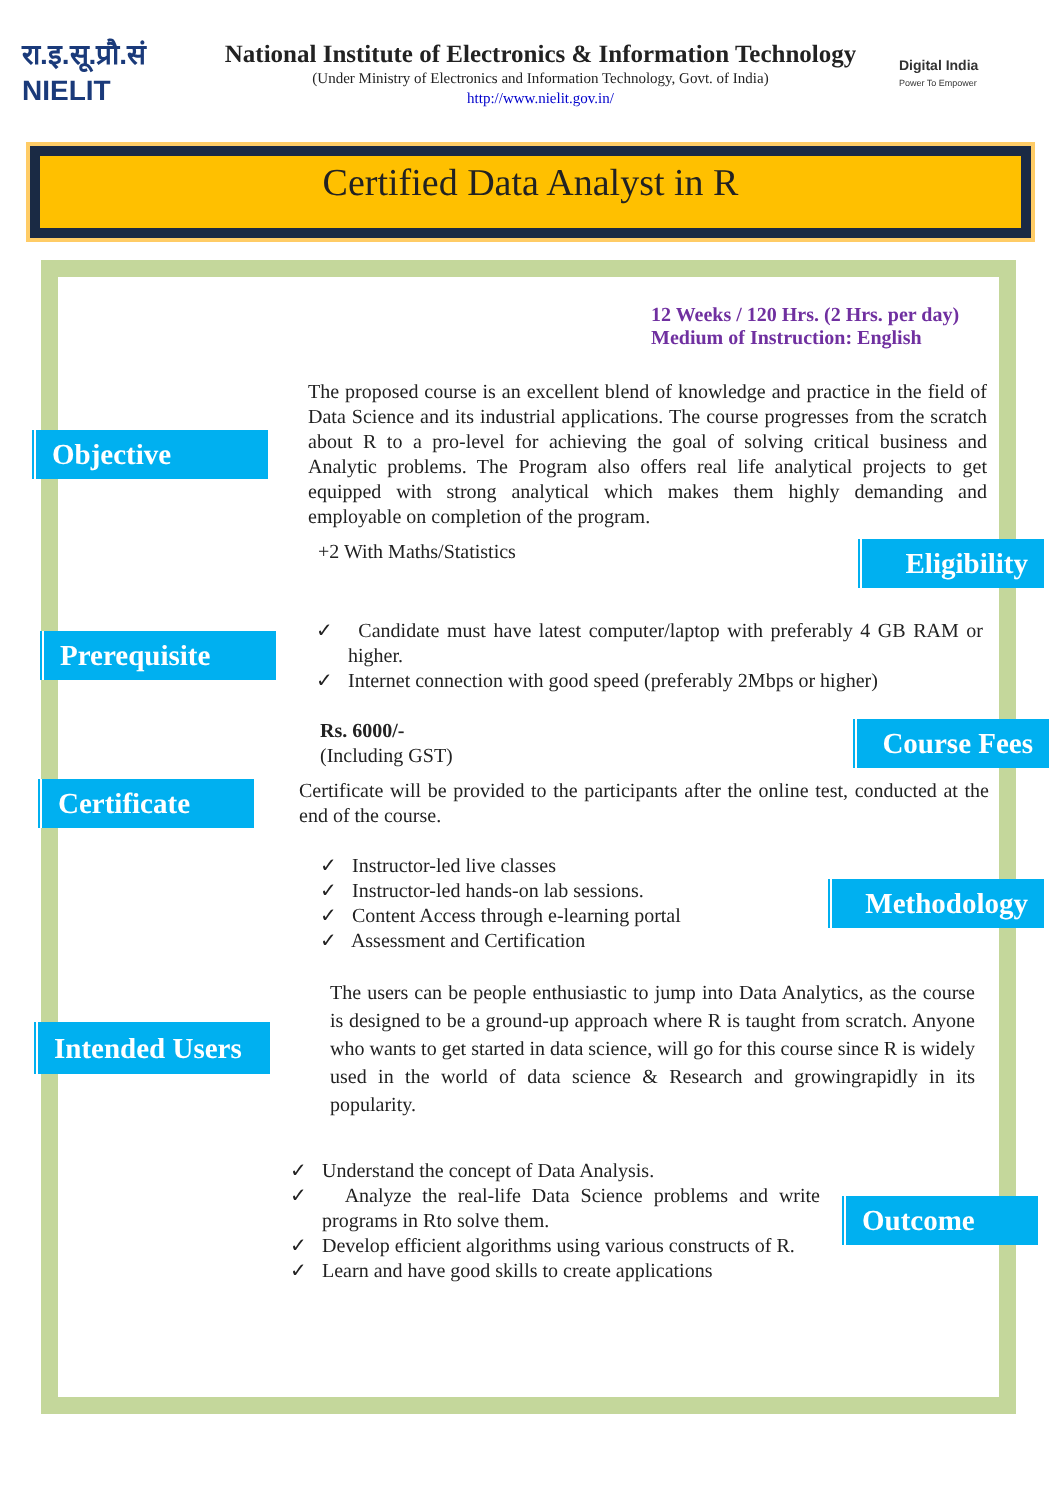रा.इ.सू.प्रौ.सं
NIELIT
National Institute of Electronics & Information Technology
(Under Ministry of Electronics and Information Technology, Govt. of India)
http://www.nielit.gov.in/
Digital India
Power To Empower
Certified Data Analyst in R
12 Weeks / 120 Hrs. (2 Hrs. per day)
Medium of Instruction: English
Objective
The proposed course is an excellent blend of knowledge and practice in the field of Data Science and its industrial applications. The course progresses from the scratch about R to a pro-level for achieving the goal of solving critical business and Analytic problems. The Program also offers real life analytical projects to get equipped with strong analytical which makes them highly demanding and employable on completion of the program.
+2 With Maths/Statistics
Eligibility
Prerequisite
✓ Candidate must have latest computer/laptop with preferably 4 GB RAM or higher.
✓ Internet connection with good speed (preferably 2Mbps or higher)
Rs. 6000/-
(Including GST)
Course Fees
Certificate
Certificate will be provided to the participants after the online test, conducted at the end of the course.
✓ Instructor-led live classes
✓ Instructor-led hands-on lab sessions.
✓ Content Access through e-learning portal
✓ Assessment and Certification
Methodology
Intended Users
The users can be people enthusiastic to jump into Data Analytics, as the course is designed to be a ground-up approach where R is taught from scratch. Anyone who wants to get started in data science, will go for this course since R is widely used in the world of data science & Research and growingrapidly in its popularity.
✓ Understand the concept of Data Analysis.
✓ Analyze the real-life Data Science problems and write programs in Rto solve them.
✓ Develop efficient algorithms using various constructs of R.
✓ Learn and have good skills to create applications
Outcome